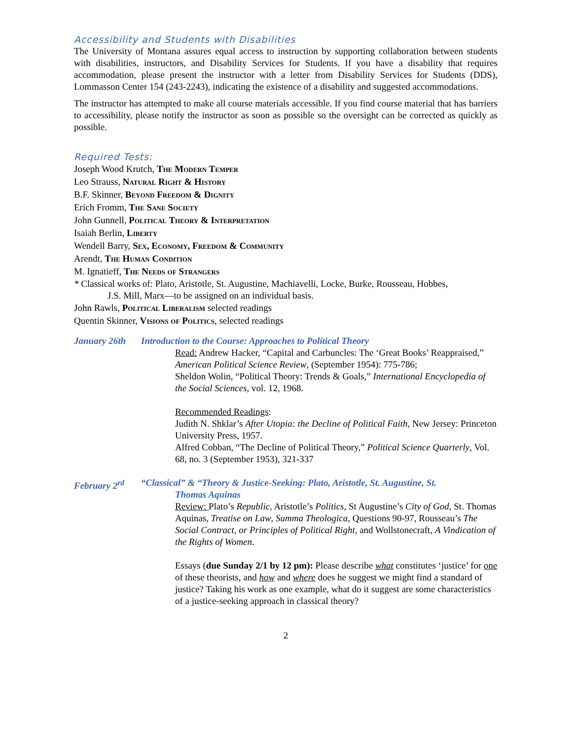Accessibility and Students with Disabilities
The University of Montana assures equal access to instruction by supporting collaboration between students with disabilities, instructors, and Disability Services for Students. If you have a disability that requires accommodation, please present the instructor with a letter from Disability Services for Students (DDS), Lommasson Center 154 (243-2243), indicating the existence of a disability and suggested accommodations.
The instructor has attempted to make all course materials accessible. If you find course material that has barriers to accessibility, please notify the instructor as soon as possible so the oversight can be corrected as quickly as possible.
Required Tests:
Joseph Wood Krutch, The Modern Temper
Leo Strauss, Natural Right & History
B.F. Skinner, Beyond Freedom & Dignity
Erich Fromm, The Sane Society
John Gunnell, Political Theory & Interpretation
Isaiah Berlin, Liberty
Wendell Barry, Sex, Economy, Freedom & Community
Arendt, The Human Condition
M. Ignatieff, The Needs of Strangers
* Classical works of: Plato, Aristotle, St. Augustine, Machiavelli, Locke, Burke, Rousseau, Hobbes,
J.S. Mill, Marx—to be assigned on an individual basis.
John Rawls, Political Liberalism selected readings
Quentin Skinner, Visions of Politics, selected readings
January 26th Introduction to the Course: Approaches to Political Theory
Read: Andrew Hacker, “Capital and Carbuncles: The ‘Great Books’ Reappraised,” American Political Science Review, (September 1954): 775-786;
Sheldon Wolin, “Political Theory: Trends & Goals,” International Encyclopedia of the Social Sciences, vol. 12, 1968.
Recommended Readings:
Judith N. Shklar’s After Utopia: the Decline of Political Faith, New Jersey: Princeton University Press, 1957.
Alfred Cobban, “The Decline of Political Theory,” Political Science Quarterly, Vol. 68, no. 3 (September 1953), 321-337
February 2<sup>rd</sup> “Classical” & “Theory & Justice-Seeking: Plato, Aristotle, St. Augustine, St.
Thomas Aquinas
Review: Plato’s Republic, Aristotle’s Politics, St Augustine’s City of God, St. Thomas Aquinas, Treatise on Law, Summa Theologica, Questions 90-97, Rousseau’s The Social Contract, or Principles of Political Right, and Wollstonecraft, A Vindication of the Rights of Women.
Essays (due Sunday 2/1 by 12 pm): Please describe what constitutes ‘justice’ for one of these theorists, and how and where does he suggest we might find a standard of justice? Taking his work as one example, what do it suggest are some characteristics of a justice-seeking approach in classical theory?
2